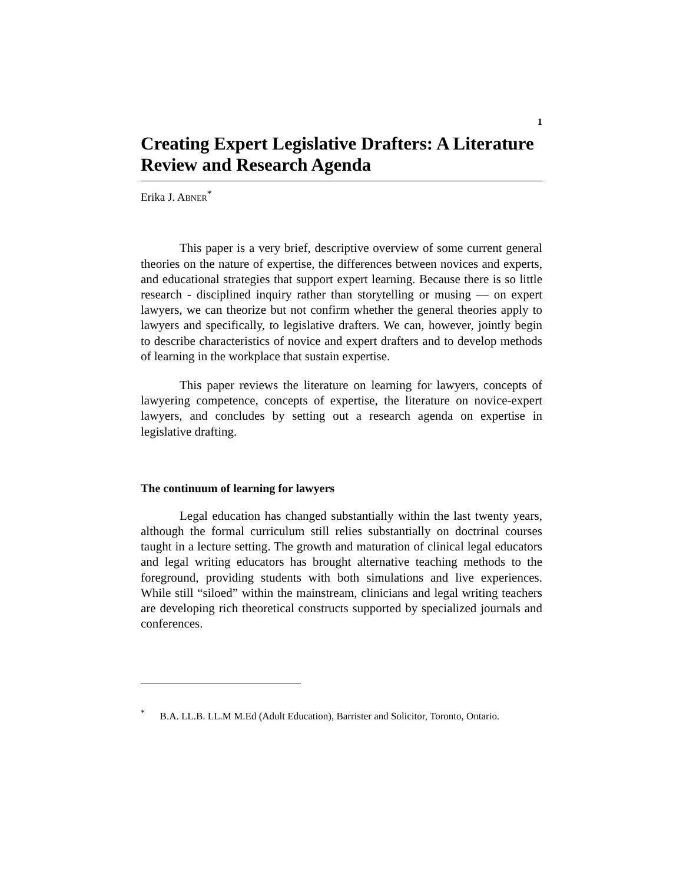1
Creating Expert Legislative Drafters: A Literature Review and Research Agenda
Erika J. ABNER<sup>*</sup>
This paper is a very brief, descriptive overview of some current general theories on the nature of expertise, the differences between novices and experts, and educational strategies that support expert learning. Because there is so little research - disciplined inquiry rather than storytelling or musing — on expert lawyers, we can theorize but not confirm whether the general theories apply to lawyers and specifically, to legislative drafters. We can, however, jointly begin to describe characteristics of novice and expert drafters and to develop methods of learning in the workplace that sustain expertise.
This paper reviews the literature on learning for lawyers, concepts of lawyering competence, concepts of expertise, the literature on novice-expert lawyers, and concludes by setting out a research agenda on expertise in legislative drafting.
The continuum of learning for lawyers
Legal education has changed substantially within the last twenty years, although the formal curriculum still relies substantially on doctrinal courses taught in a lecture setting. The growth and maturation of clinical legal educators and legal writing educators has brought alternative teaching methods to the foreground, providing students with both simulations and live experiences. While still “siloed” within the mainstream, clinicians and legal writing teachers are developing rich theoretical constructs supported by specialized journals and conferences.
<sup>*</sup> B.A. LL.B. LL.M M.Ed (Adult Education), Barrister and Solicitor, Toronto, Ontario.